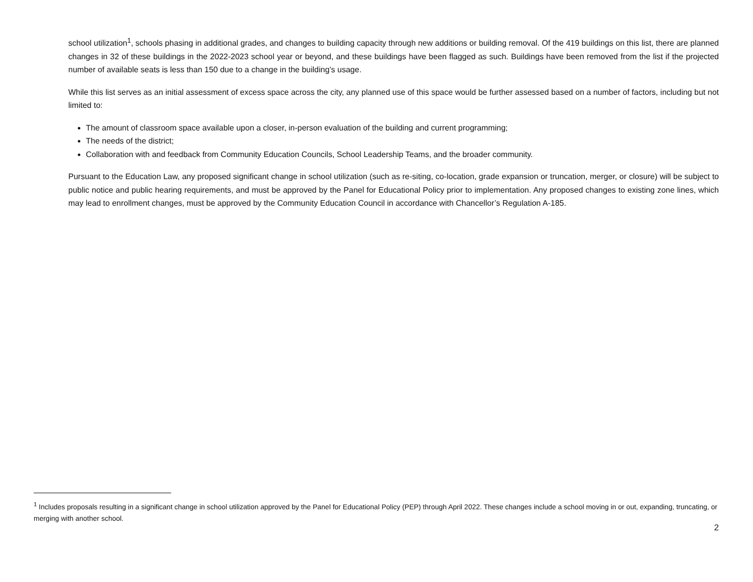school utilization<sup>1</sup>, schools phasing in additional grades, and changes to building capacity through new additions or building removal. Of the 419 buildings on this list, there are planned changes in 32 of these buildings in the 2022-2023 school year or beyond, and these buildings have been flagged as such. Buildings have been removed from the list if the projected number of available seats is less than 150 due to a change in the building’s usage.
While this list serves as an initial assessment of excess space across the city, any planned use of this space would be further assessed based on a number of factors, including but not limited to:
The amount of classroom space available upon a closer, in-person evaluation of the building and current programming;
The needs of the district;
Collaboration with and feedback from Community Education Councils, School Leadership Teams, and the broader community.
Pursuant to the Education Law, any proposed significant change in school utilization (such as re-siting, co-location, grade expansion or truncation, merger, or closure) will be subject to public notice and public hearing requirements, and must be approved by the Panel for Educational Policy prior to implementation. Any proposed changes to existing zone lines, which may lead to enrollment changes, must be approved by the Community Education Council in accordance with Chancellor’s Regulation A-185.
<sup>1</sup> Includes proposals resulting in a significant change in school utilization approved by the Panel for Educational Policy (PEP) through April 2022. These changes include a school moving in or out, expanding, truncating, or merging with another school.
2